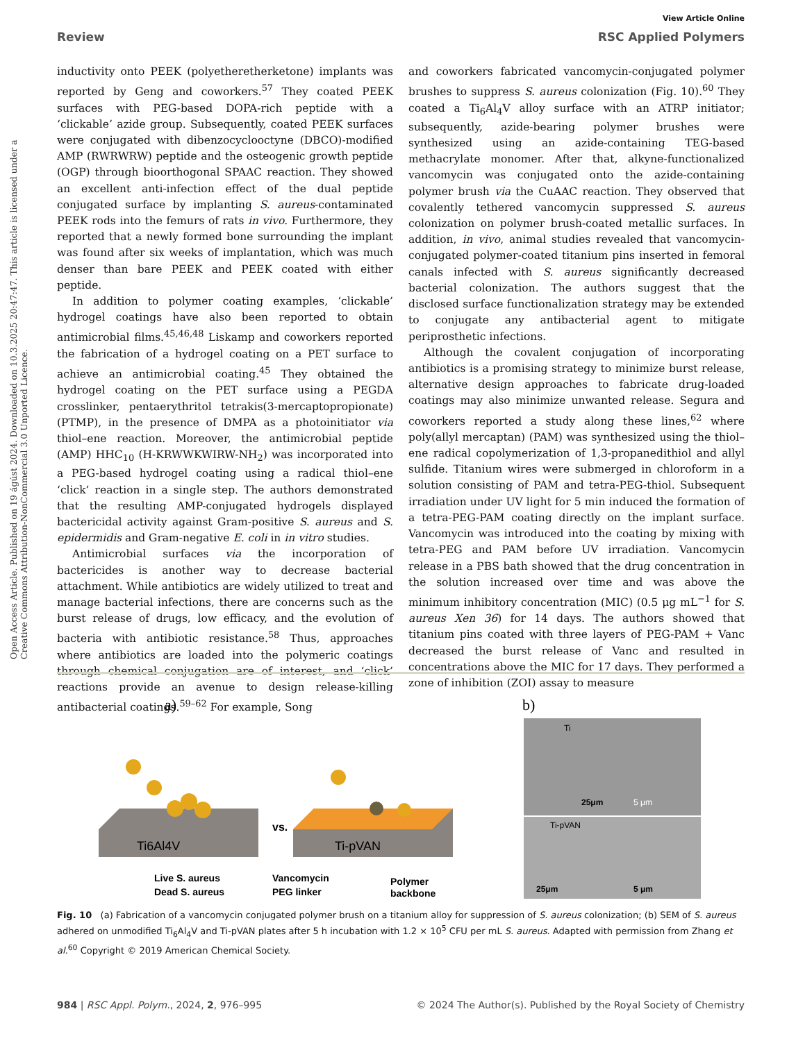View Article Online
Review RSC Applied Polymers
Open Access Article. Published on 19 ágúst 2024. Downloaded on 10.3.2025 20:47:47. This article is licensed under a Creative Commons Attribution-NonCommercial 3.0 Unported Licence.
inductivity onto PEEK (polyetheretherketone) implants was reported by Geng and coworkers.<sup>57</sup> They coated PEEK surfaces with PEG-based DOPA-rich peptide with a ‘clickable’ azide group. Subsequently, coated PEEK surfaces were conjugated with dibenzocyclooctyne (DBCO)-modified AMP (RWRWRW) peptide and the osteogenic growth peptide (OGP) through bioorthogonal SPAAC reaction. They showed an excellent anti-infection effect of the dual peptide conjugated surface by implanting S. aureus-contaminated PEEK rods into the femurs of rats in vivo. Furthermore, they reported that a newly formed bone surrounding the implant was found after six weeks of implantation, which was much denser than bare PEEK and PEEK coated with either peptide.
In addition to polymer coating examples, ‘clickable’ hydrogel coatings have also been reported to obtain antimicrobial films.<sup>45,46,48</sup> Liskamp and coworkers reported the fabrication of a hydrogel coating on a PET surface to achieve an antimicrobial coating.<sup>45</sup> They obtained the hydrogel coating on the PET surface using a PEGDA crosslinker, pentaerythritol tetrakis(3-mercaptopropionate) (PTMP), in the presence of DMPA as a photoinitiator via thiol–ene reaction. Moreover, the antimicrobial peptide (AMP) HHC<sub>10</sub> (H-KRWWKWIRW-NH<sub>2</sub>) was incorporated into a PEG-based hydrogel coating using a radical thiol–ene ‘click’ reaction in a single step. The authors demonstrated that the resulting AMP-conjugated hydrogels displayed bactericidal activity against Gram-positive S. aureus and S. epidermidis and Gram-negative E. coli in in vitro studies.
Antimicrobial surfaces via the incorporation of bactericides is another way to decrease bacterial attachment. While antibiotics are widely utilized to treat and manage bacterial infections, there are concerns such as the burst release of drugs, low efficacy, and the evolution of bacteria with antibiotic resistance.<sup>58</sup> Thus, approaches where antibiotics are loaded into the polymeric coatings through chemical conjugation are of interest, and ‘click’ reactions provide an avenue to design release-killing antibacterial coatings.<sup>59–62</sup> For example, Song
and coworkers fabricated vancomycin-conjugated polymer brushes to suppress S. aureus colonization (Fig. 10).<sup>60</sup> They coated a Ti<sub>6</sub>Al<sub>4</sub>V alloy surface with an ATRP initiator; subsequently, azide-bearing polymer brushes were synthesized using an azide-containing TEG-based methacrylate monomer. After that, alkyne-functionalized vancomycin was conjugated onto the azide-containing polymer brush via the CuAAC reaction. They observed that covalently tethered vancomycin suppressed S. aureus colonization on polymer brush-coated metallic surfaces. In addition, in vivo, animal studies revealed that vancomycin-conjugated polymer-coated titanium pins inserted in femoral canals infected with S. aureus significantly decreased bacterial colonization. The authors suggest that the disclosed surface functionalization strategy may be extended to conjugate any antibacterial agent to mitigate periprosthetic infections.
Although the covalent conjugation of incorporating antibiotics is a promising strategy to minimize burst release, alternative design approaches to fabricate drug-loaded coatings may also minimize unwanted release. Segura and coworkers reported a study along these lines,<sup>62</sup> where poly(allyl mercaptan) (PAM) was synthesized using the thiol–ene radical copolymerization of 1,3-propanedithiol and allyl sulfide. Titanium wires were submerged in chloroform in a solution consisting of PAM and tetra-PEG-thiol. Subsequent irradiation under UV light for 5 min induced the formation of a tetra-PEG-PAM coating directly on the implant surface. Vancomycin was introduced into the coating by mixing with tetra-PEG and PAM before UV irradiation. Vancomycin release in a PBS bath showed that the drug concentration in the solution increased over time and was above the minimum inhibitory concentration (MIC) (0.5 μg mL<sup>−1</sup> for S. aureus Xen 36) for 14 days. The authors showed that titanium pins coated with three layers of PEG-PAM + Vanc decreased the burst release of Vanc and resulted in concentrations above the MIC for 17 days. They performed a zone of inhibition (ZOI) assay to measure
a)
Ti6Al4V
vs.
Ti-pVAN
Live S. aureus
Dead S. aureus
Vancomycin
PEG linker
Polymer
backbone
b)
Ti
Ti-pVAN
25μm
5 μm
25μm
5 μm
Fig. 10 (a) Fabrication of a vancomycin conjugated polymer brush on a titanium alloy for suppression of S. aureus colonization; (b) SEM of S. aureus adhered on unmodified Ti<sub>6</sub>Al<sub>4</sub>V and Ti-pVAN plates after 5 h incubation with 1.2 × 10<sup>5</sup> CFU per mL S. aureus. Adapted with permission from Zhang et al.<sup>60</sup> Copyright © 2019 American Chemical Society.
984 | RSC Appl. Polym., 2024, 2, 976–995 © 2024 The Author(s). Published by the Royal Society of Chemistry